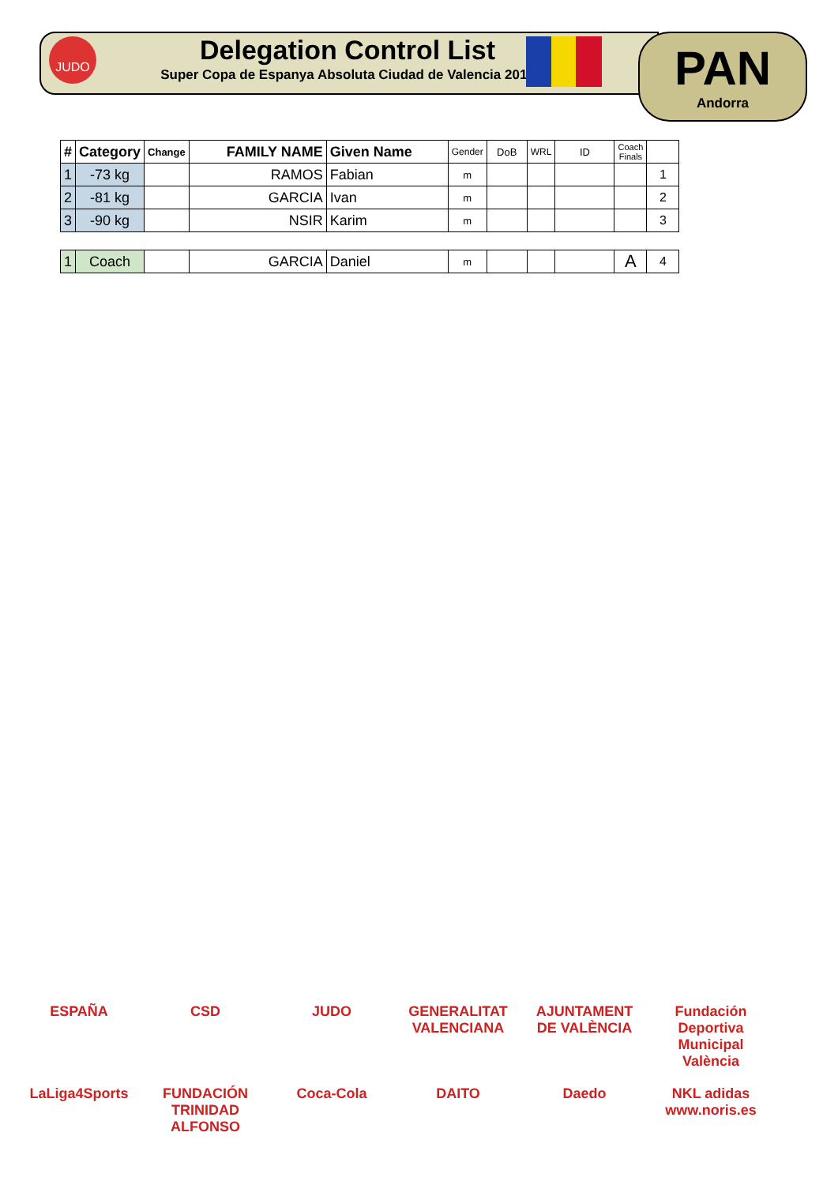JUDO
Delegation Control List
Super Copa de Espanya Absoluta Ciudad de Valencia 2018
PAN
Andorra
| # | Category | Change | FAMILY NAME | Given Name | Gender | DoB | WRL | ID | Coach Finals | |
| --- | --- | --- | --- | --- | --- | --- | --- | --- | --- | --- |
| 1 | -73 kg | | RAMOS | Fabian | m | | | | | 1 |
| 2 | -81 kg | | GARCIA | Ivan | m | | | | | 2 |
| 3 | -90 kg | | NSIR | Karim | m | | | | | 3 |
| 1 | Coach | | GARCIA | Daniel | m | | | | A | 4 |
ESPAÑA CSD JUDO GENERALITAT VALENCIANA AJUNTAMENT DE VALÈNCIA Fundación Deportiva Municipal València LaLiga4Sports FUNDACIÓN TRINIDAD ALFONSO Coca-Cola DAITO Daedo NKL adidas www.noris.es